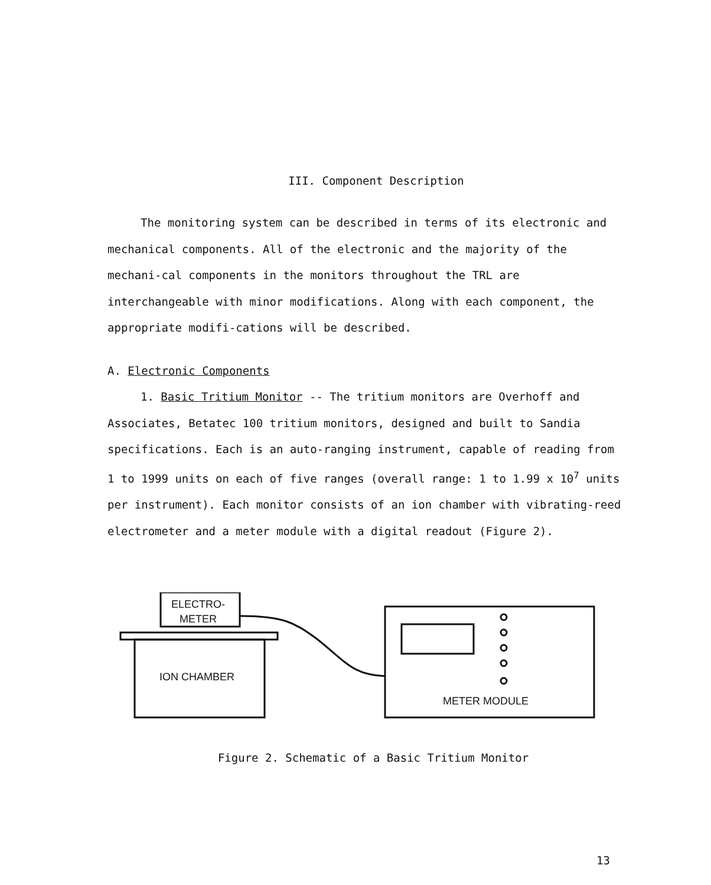III. Component Description
The monitoring system can be described in terms of its electronic and mechanical components. All of the electronic and the majority of the mechani-cal components in the monitors throughout the TRL are interchangeable with minor modifications. Along with each component, the appropriate modifi-cations will be described.
A. Electronic Components
1. Basic Tritium Monitor -- The tritium monitors are Overhoff and Associates, Betatec 100 tritium monitors, designed and built to Sandia specifications. Each is an auto-ranging instrument, capable of reading from 1 to 1999 units on each of five ranges (overall range: 1 to 1.99 x 10<sup>7</sup> units per instrument). Each monitor consists of an ion chamber with vibrating-reed electrometer and a meter module with a digital readout (Figure 2).
ELECTRO-
METER
ION CHAMBER
METER MODULE
Figure 2. Schematic of a Basic Tritium Monitor
13